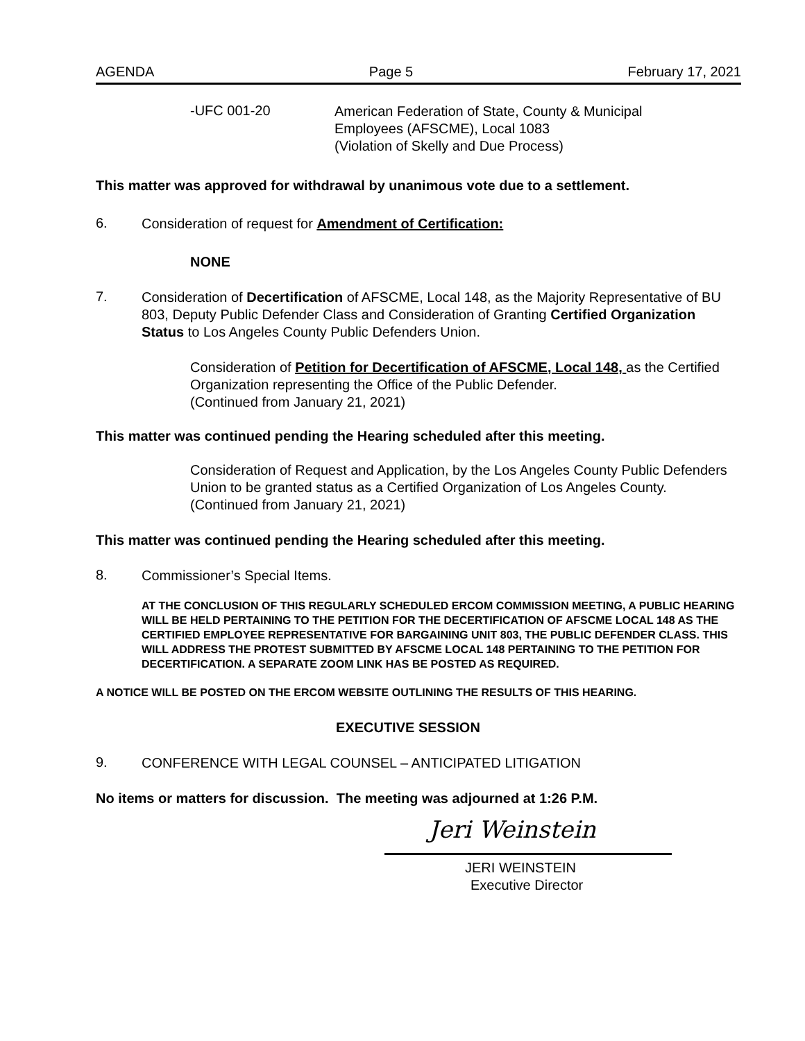AGENDA Page 5 February 17, 2021
-UFC 001-20
American Federation of State, County & Municipal
Employees (AFSCME), Local 1083
(Violation of Skelly and Due Process)
This matter was approved for withdrawal by unanimous vote due to a settlement.
6.
Consideration of request for Amendment of Certification:
NONE
7.
Consideration of Decertification of AFSCME, Local 148, as the Majority Representative of BU 803, Deputy Public Defender Class and Consideration of Granting Certified Organization Status to Los Angeles County Public Defenders Union.
Consideration of Petition for Decertification of AFSCME, Local 148, as the Certified Organization representing the Office of the Public Defender.
(Continued from January 21, 2021)
This matter was continued pending the Hearing scheduled after this meeting.
Consideration of Request and Application, by the Los Angeles County Public Defenders Union to be granted status as a Certified Organization of Los Angeles County.
(Continued from January 21, 2021)
This matter was continued pending the Hearing scheduled after this meeting.
8.
Commissioner’s Special Items.
AT THE CONCLUSION OF THIS REGULARLY SCHEDULED ERCOM COMMISSION MEETING, A PUBLIC HEARING WILL BE HELD PERTAINING TO THE PETITION FOR THE DECERTIFICATION OF AFSCME LOCAL 148 AS THE CERTIFIED EMPLOYEE REPRESENTATIVE FOR BARGAINING UNIT 803, THE PUBLIC DEFENDER CLASS. THIS WILL ADDRESS THE PROTEST SUBMITTED BY AFSCME LOCAL 148 PERTAINING TO THE PETITION FOR DECERTIFICATION. A SEPARATE ZOOM LINK HAS BE POSTED AS REQUIRED.
A NOTICE WILL BE POSTED ON THE ERCOM WEBSITE OUTLINING THE RESULTS OF THIS HEARING.
EXECUTIVE SESSION
9.
CONFERENCE WITH LEGAL COUNSEL – ANTICIPATED LITIGATION
No items or matters for discussion. The meeting was adjourned at 1:26 P.M.
Jeri Weinstein
JERI WEINSTEIN
Executive Director